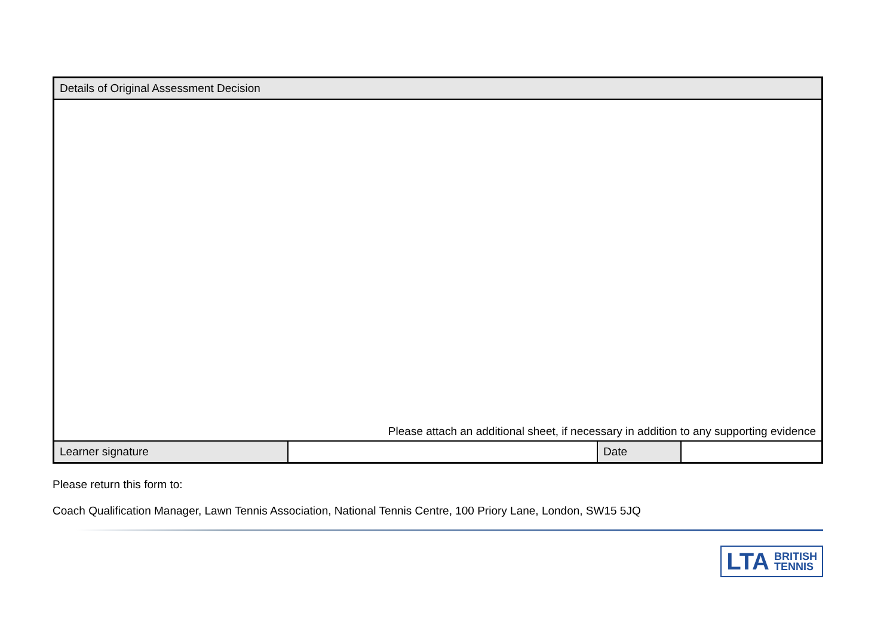| Details of Original Assessment Decision | | | |
| Please attach an additional sheet, if necessary in addition to any supporting evidence | | | |
| Learner signature | | Date | |
Please return this form to:
Coach Qualification Manager, Lawn Tennis Association, National Tennis Centre, 100 Priory Lane, London, SW15 5JQ
LTA BRITISH
TENNIS